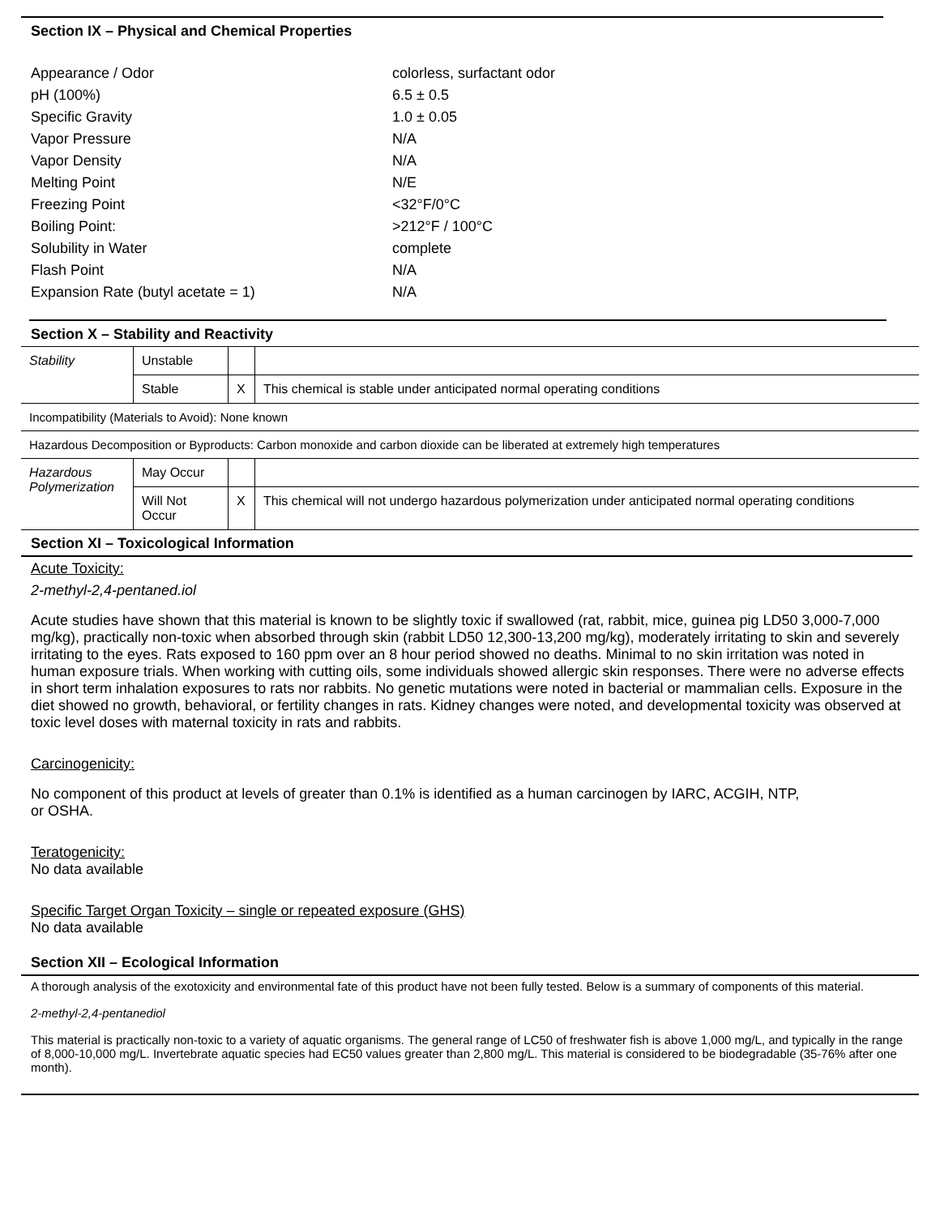Section IX – Physical and Chemical Properties
| Appearance / Odor | colorless, surfactant odor |
| pH (100%) | 6.5 ± 0.5 |
| Specific Gravity | 1.0 ± 0.05 |
| Vapor Pressure | N/A |
| Vapor Density | N/A |
| Melting Point | N/E |
| Freezing Point | <32°F/0°C |
| Boiling Point: | >212°F / 100°C |
| Solubility in Water | complete |
| Flash Point | N/A |
| Expansion Rate (butyl acetate = 1) | N/A |
Section X – Stability and Reactivity
| Stability | Unstable | | |
| | Stable | X | This chemical is stable under anticipated normal operating conditions |
| Incompatibility (Materials to Avoid): None known | | | |
| Hazardous Decomposition or Byproducts: Carbon monoxide and carbon dioxide can be liberated at extremely high temperatures | | | |
| Hazardous Polymerization | May Occur | | |
| | Will Not Occur | X | This chemical will not undergo hazardous polymerization under anticipated normal operating conditions |
Section XI – Toxicological Information
Acute Toxicity:
2-methyl-2,4-pentaned.iol
Acute studies have shown that this material is known to be slightly toxic if swallowed (rat, rabbit, mice, guinea pig LD50 3,000-7,000 mg/kg), practically non-toxic when absorbed through skin (rabbit LD50 12,300-13,200 mg/kg), moderately irritating to skin and severely irritating to the eyes. Rats exposed to 160 ppm over an 8 hour period showed no deaths. Minimal to no skin irritation was noted in human exposure trials. When working with cutting oils, some individuals showed allergic skin responses. There were no adverse effects in short term inhalation exposures to rats nor rabbits. No genetic mutations were noted in bacterial or mammalian cells. Exposure in the diet showed no growth, behavioral, or fertility changes in rats. Kidney changes were noted, and developmental toxicity was observed at toxic level doses with maternal toxicity in rats and rabbits.
Carcinogenicity:
No component of this product at levels of greater than 0.1% is identified as a human carcinogen by IARC, ACGIH, NTP,
or OSHA.
Teratogenicity:
No data available
Specific Target Organ Toxicity – single or repeated exposure (GHS)
No data available
Section XII – Ecological Information
A thorough analysis of the exotoxicity and environmental fate of this product have not been fully tested. Below is a summary of components of this material.
2-methyl-2,4-pentanediol
This material is practically non-toxic to a variety of aquatic organisms. The general range of LC50 of freshwater fish is above 1,000 mg/L, and typically in the range of 8,000-10,000 mg/L. Invertebrate aquatic species had EC50 values greater than 2,800 mg/L. This material is considered to be biodegradable (35-76% after one month).